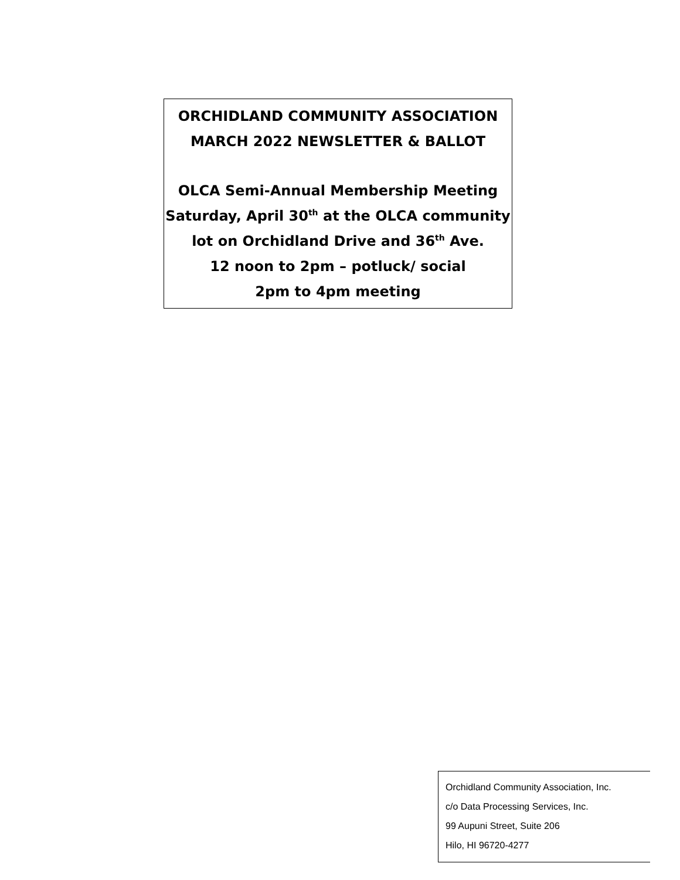ORCHIDLAND COMMUNITY ASSOCIATION
MARCH 2022 NEWSLETTER & BALLOT
OLCA Semi-Annual Membership Meeting
Saturday, April 30<sup>th</sup> at the OLCA community
lot on Orchidland Drive and 36<sup>th</sup> Ave.
12 noon to 2pm – potluck/ social
2pm to 4pm meeting
Orchidland Community Association, Inc.
c/o Data Processing Services, Inc.
99 Aupuni Street, Suite 206
Hilo, HI 96720-4277